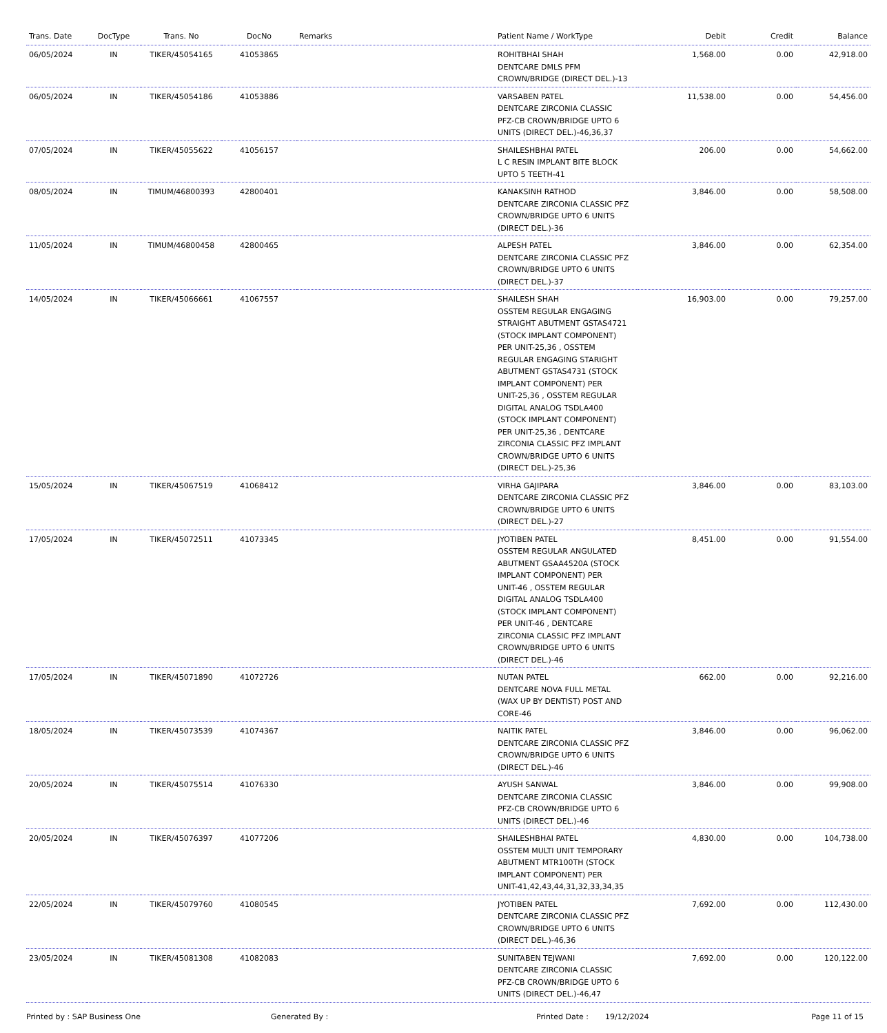| Trans. Date | DocType | Trans. No | DocNo | Remarks | Patient Name / WorkType | Debit | Credit | Balance |
| --- | --- | --- | --- | --- | --- | --- | --- | --- |
| 06/05/2024 | IN | TIKER/45054165 | 41053865 | | ROHITBHAI SHAH DENTCARE DMLS PFM CROWN/BRIDGE (DIRECT DEL.)-13 | 1,568.00 | 0.00 | 42,918.00 |
| 06/05/2024 | IN | TIKER/45054186 | 41053886 | | VARSABEN PATEL DENTCARE ZIRCONIA CLASSIC PFZ-CB CROWN/BRIDGE UPTO 6 UNITS (DIRECT DEL.)-46,36,37 | 11,538.00 | 0.00 | 54,456.00 |
| 07/05/2024 | IN | TIKER/45055622 | 41056157 | | SHAILESHBHAI PATEL L C RESIN IMPLANT BITE BLOCK UPTO 5 TEETH-41 | 206.00 | 0.00 | 54,662.00 |
| 08/05/2024 | IN | TIMUM/46800393 | 42800401 | | KANAKSINH RATHOD DENTCARE ZIRCONIA CLASSIC PFZ CROWN/BRIDGE UPTO 6 UNITS (DIRECT DEL.)-36 | 3,846.00 | 0.00 | 58,508.00 |
| 11/05/2024 | IN | TIMUM/46800458 | 42800465 | | ALPESH PATEL DENTCARE ZIRCONIA CLASSIC PFZ CROWN/BRIDGE UPTO 6 UNITS (DIRECT DEL.)-37 | 3,846.00 | 0.00 | 62,354.00 |
| 14/05/2024 | IN | TIKER/45066661 | 41067557 | | SHAILESH SHAH OSSTEM REGULAR ENGAGING STRAIGHT ABUTMENT GSTAS4721 (STOCK IMPLANT COMPONENT) PER UNIT-25,36 , OSSTEM REGULAR ENGAGING STARIGHT ABUTMENT GSTAS4731 (STOCK IMPLANT COMPONENT) PER UNIT-25,36 , OSSTEM REGULAR DIGITAL ANALOG TSDLA400 (STOCK IMPLANT COMPONENT) PER UNIT-25,36 , DENTCARE ZIRCONIA CLASSIC PFZ IMPLANT CROWN/BRIDGE UPTO 6 UNITS (DIRECT DEL.)-25,36 | 16,903.00 | 0.00 | 79,257.00 |
| 15/05/2024 | IN | TIKER/45067519 | 41068412 | | VIRHA GAJIPARA DENTCARE ZIRCONIA CLASSIC PFZ CROWN/BRIDGE UPTO 6 UNITS (DIRECT DEL.)-27 | 3,846.00 | 0.00 | 83,103.00 |
| 17/05/2024 | IN | TIKER/45072511 | 41073345 | | JYOTIBEN PATEL OSSTEM REGULAR ANGULATED ABUTMENT GSAA4520A (STOCK IMPLANT COMPONENT) PER UNIT-46 , OSSTEM REGULAR DIGITAL ANALOG TSDLA400 (STOCK IMPLANT COMPONENT) PER UNIT-46 , DENTCARE ZIRCONIA CLASSIC PFZ IMPLANT CROWN/BRIDGE UPTO 6 UNITS (DIRECT DEL.)-46 | 8,451.00 | 0.00 | 91,554.00 |
| 17/05/2024 | IN | TIKER/45071890 | 41072726 | | NUTAN PATEL DENTCARE NOVA FULL METAL (WAX UP BY DENTIST) POST AND CORE-46 | 662.00 | 0.00 | 92,216.00 |
| 18/05/2024 | IN | TIKER/45073539 | 41074367 | | NAITIK PATEL DENTCARE ZIRCONIA CLASSIC PFZ CROWN/BRIDGE UPTO 6 UNITS (DIRECT DEL.)-46 | 3,846.00 | 0.00 | 96,062.00 |
| 20/05/2024 | IN | TIKER/45075514 | 41076330 | | AYUSH SANWAL DENTCARE ZIRCONIA CLASSIC PFZ-CB CROWN/BRIDGE UPTO 6 UNITS (DIRECT DEL.)-46 | 3,846.00 | 0.00 | 99,908.00 |
| 20/05/2024 | IN | TIKER/45076397 | 41077206 | | SHAILESHBHAI PATEL OSSTEM MULTI UNIT TEMPORARY ABUTMENT MTR100TH (STOCK IMPLANT COMPONENT) PER UNIT-41,42,43,44,31,32,33,34,35 | 4,830.00 | 0.00 | 104,738.00 |
| 22/05/2024 | IN | TIKER/45079760 | 41080545 | | JYOTIBEN PATEL DENTCARE ZIRCONIA CLASSIC PFZ CROWN/BRIDGE UPTO 6 UNITS (DIRECT DEL.)-46,36 | 7,692.00 | 0.00 | 112,430.00 |
| 23/05/2024 | IN | TIKER/45081308 | 41082083 | | SUNITABEN TEJWANI DENTCARE ZIRCONIA CLASSIC PFZ-CB CROWN/BRIDGE UPTO 6 UNITS (DIRECT DEL.)-46,47 | 7,692.00 | 0.00 | 120,122.00 |
Printed by : SAP Business One Generated By : Printed Date : 19/12/2024 Page 11 of 15